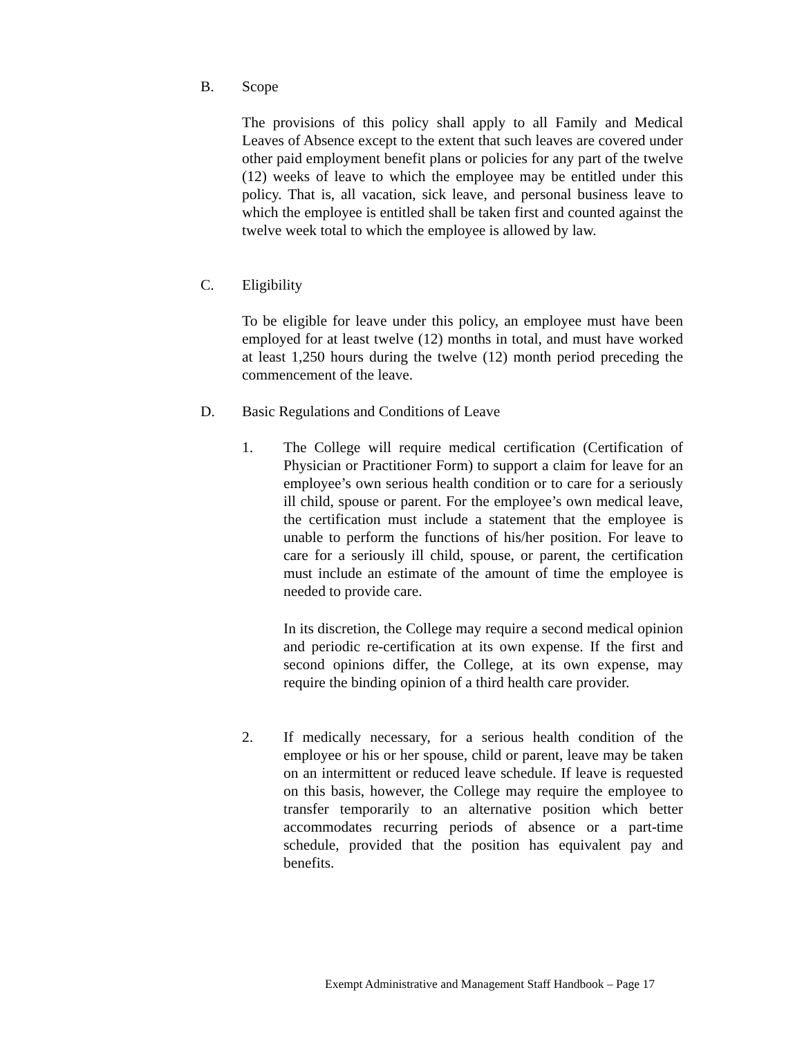B. Scope
The provisions of this policy shall apply to all Family and Medical Leaves of Absence except to the extent that such leaves are covered under other paid employment benefit plans or policies for any part of the twelve (12) weeks of leave to which the employee may be entitled under this policy. That is, all vacation, sick leave, and personal business leave to which the employee is entitled shall be taken first and counted against the twelve week total to which the employee is allowed by law.
C. Eligibility
To be eligible for leave under this policy, an employee must have been employed for at least twelve (12) months in total, and must have worked at least 1,250 hours during the twelve (12) month period preceding the commencement of the leave.
D. Basic Regulations and Conditions of Leave
1.
The College will require medical certification (Certification of Physician or Practitioner Form) to support a claim for leave for an employee’s own serious health condition or to care for a seriously ill child, spouse or parent. For the employee’s own medical leave, the certification must include a statement that the employee is unable to perform the functions of his/her position. For leave to care for a seriously ill child, spouse, or parent, the certification must include an estimate of the amount of time the employee is needed to provide care.
In its discretion, the College may require a second medical opinion and periodic re-certification at its own expense. If the first and second opinions differ, the College, at its own expense, may require the binding opinion of a third health care provider.
2.
If medically necessary, for a serious health condition of the employee or his or her spouse, child or parent, leave may be taken on an intermittent or reduced leave schedule. If leave is requested on this basis, however, the College may require the employee to transfer temporarily to an alternative position which better accommodates recurring periods of absence or a part-time schedule, provided that the position has equivalent pay and benefits.
Exempt Administrative and Management Staff Handbook – Page 17